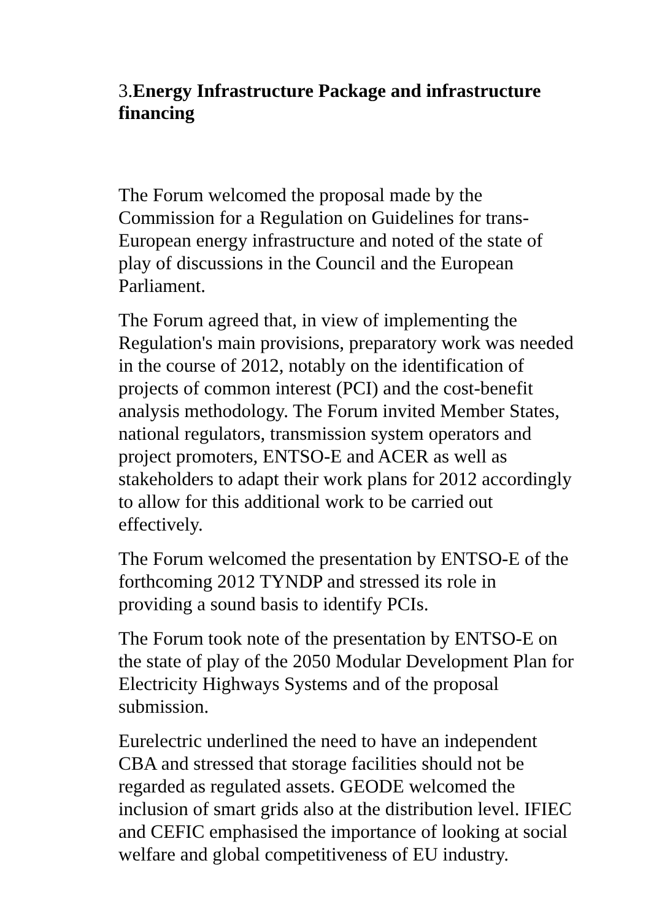3.Energy Infrastructure Package and infrastructure financing
The Forum welcomed the proposal made by the Commission for a Regulation on Guidelines for trans-European energy infrastructure and noted of the state of play of discussions in the Council and the European Parliament.
The Forum agreed that, in view of implementing the Regulation's main provisions, preparatory work was needed in the course of 2012, notably on the identification of projects of common interest (PCI) and the cost-benefit analysis methodology. The Forum invited Member States, national regulators, transmission system operators and project promoters, ENTSO-E and ACER as well as stakeholders to adapt their work plans for 2012 accordingly to allow for this additional work to be carried out effectively.
The Forum welcomed the presentation by ENTSO-E of the forthcoming 2012 TYNDP and stressed its role in providing a sound basis to identify PCIs.
The Forum took note of the presentation by ENTSO-E on the state of play of the 2050 Modular Development Plan for Electricity Highways Systems and of the proposal submission.
Eurelectric underlined the need to have an independent CBA and stressed that storage facilities should not be regarded as regulated assets. GEODE welcomed the inclusion of smart grids also at the distribution level. IFIEC and CEFIC emphasised the importance of looking at social welfare and global competitiveness of EU industry.